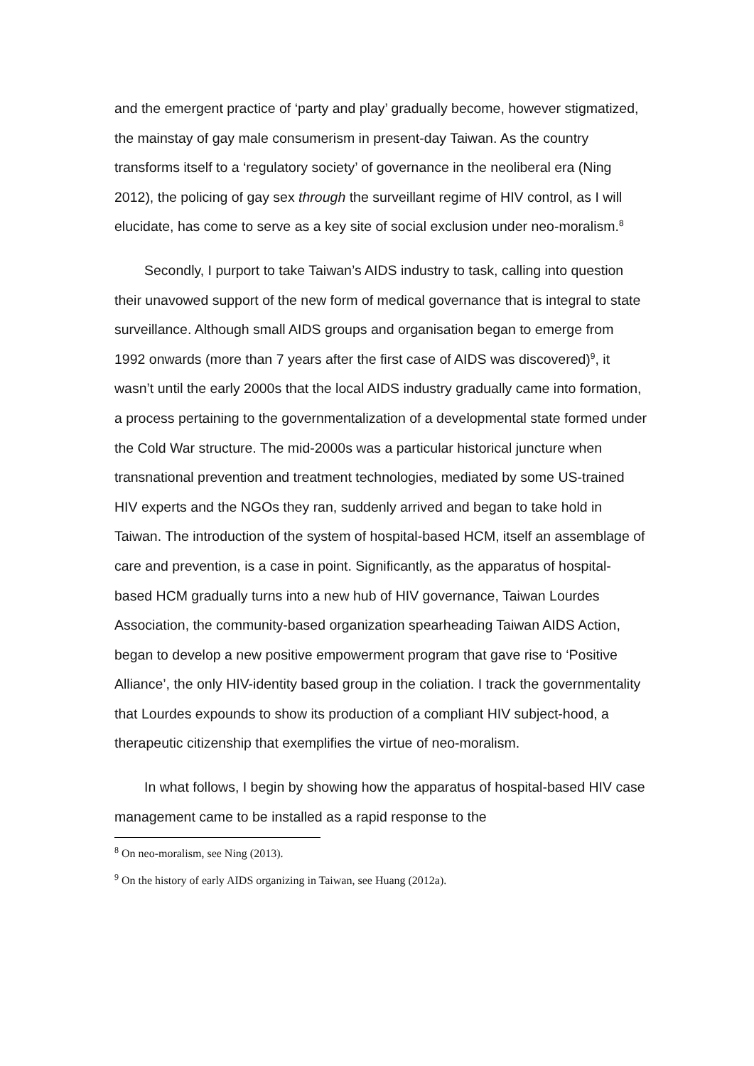and the emergent practice of ‘party and play’ gradually become, however stigmatized, the mainstay of gay male consumerism in present-day Taiwan. As the country transforms itself to a ‘regulatory society’ of governance in the neoliberal era (Ning 2012), the policing of gay sex through the surveillant regime of HIV control, as I will elucidate, has come to serve as a key site of social exclusion under neo-moralism.<sup>8</sup>
Secondly, I purport to take Taiwan’s AIDS industry to task, calling into question their unavowed support of the new form of medical governance that is integral to state surveillance. Although small AIDS groups and organisation began to emerge from 1992 onwards (more than 7 years after the first case of AIDS was discovered)<sup>9</sup>, it wasn’t until the early 2000s that the local AIDS industry gradually came into formation, a process pertaining to the governmentalization of a developmental state formed under the Cold War structure. The mid-2000s was a particular historical juncture when transnational prevention and treatment technologies, mediated by some US-trained HIV experts and the NGOs they ran, suddenly arrived and began to take hold in Taiwan. The introduction of the system of hospital-based HCM, itself an assemblage of care and prevention, is a case in point. Significantly, as the apparatus of hospital-based HCM gradually turns into a new hub of HIV governance, Taiwan Lourdes Association, the community-based organization spearheading Taiwan AIDS Action, began to develop a new positive empowerment program that gave rise to ‘Positive Alliance’, the only HIV-identity based group in the coliation. I track the governmentality that Lourdes expounds to show its production of a compliant HIV subject-hood, a therapeutic citizenship that exemplifies the virtue of neo-moralism.
In what follows, I begin by showing how the apparatus of hospital-based HIV case management came to be installed as a rapid response to the
<sup>8</sup> On neo-moralism, see Ning (2013).
<sup>9</sup> On the history of early AIDS organizing in Taiwan, see Huang (2012a).